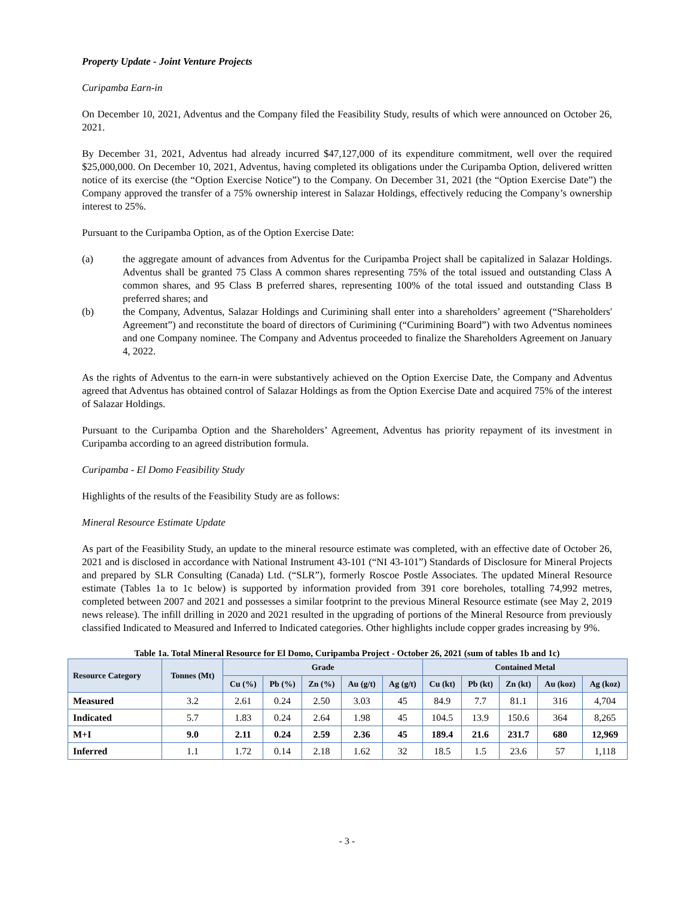Property Update - Joint Venture Projects
Curipamba Earn-in
On December 10, 2021, Adventus and the Company filed the Feasibility Study, results of which were announced on October 26, 2021.
By December 31, 2021, Adventus had already incurred $47,127,000 of its expenditure commitment, well over the required $25,000,000. On December 10, 2021, Adventus, having completed its obligations under the Curipamba Option, delivered written notice of its exercise (the “Option Exercise Notice”) to the Company. On December 31, 2021 (the “Option Exercise Date”) the Company approved the transfer of a 75% ownership interest in Salazar Holdings, effectively reducing the Company’s ownership interest to 25%.
Pursuant to the Curipamba Option, as of the Option Exercise Date:
(a) the aggregate amount of advances from Adventus for the Curipamba Project shall be capitalized in Salazar Holdings. Adventus shall be granted 75 Class A common shares representing 75% of the total issued and outstanding Class A common shares, and 95 Class B preferred shares, representing 100% of the total issued and outstanding Class B preferred shares; and
(b) the Company, Adventus, Salazar Holdings and Curimining shall enter into a shareholders’ agreement (“Shareholders' Agreement”) and reconstitute the board of directors of Curimining (“Curimining Board”) with two Adventus nominees and one Company nominee. The Company and Adventus proceeded to finalize the Shareholders Agreement on January 4, 2022.
As the rights of Adventus to the earn-in were substantively achieved on the Option Exercise Date, the Company and Adventus agreed that Adventus has obtained control of Salazar Holdings as from the Option Exercise Date and acquired 75% of the interest of Salazar Holdings.
Pursuant to the Curipamba Option and the Shareholders’ Agreement, Adventus has priority repayment of its investment in Curipamba according to an agreed distribution formula.
Curipamba - El Domo Feasibility Study
Highlights of the results of the Feasibility Study are as follows:
Mineral Resource Estimate Update
As part of the Feasibility Study, an update to the mineral resource estimate was completed, with an effective date of October 26, 2021 and is disclosed in accordance with National Instrument 43-101 (“NI 43-101”) Standards of Disclosure for Mineral Projects and prepared by SLR Consulting (Canada) Ltd. (“SLR”), formerly Roscoe Postle Associates. The updated Mineral Resource estimate (Tables 1a to 1c below) is supported by information provided from 391 core boreholes, totalling 74,992 metres, completed between 2007 and 2021 and possesses a similar footprint to the previous Mineral Resource estimate (see May 2, 2019 news release). The infill drilling in 2020 and 2021 resulted in the upgrading of portions of the Mineral Resource from previously classified Indicated to Measured and Inferred to Indicated categories. Other highlights include copper grades increasing by 9%.
Table 1a. Total Mineral Resource for El Domo, Curipamba Project - October 26, 2021 (sum of tables 1b and 1c)
| Resource Category | Tonnes (Mt) | Grade | | | | | Contained Metal | | | | |
| --- | --- | --- | --- | --- | --- | --- | --- | --- | --- | --- | --- |
| | | Cu (%) | Pb (%) | Zn (%) | Au (g/t) | Ag (g/t) | Cu (kt) | Pb (kt) | Zn (kt) | Au (koz) | Ag (koz) |
| Measured | 3.2 | 2.61 | 0.24 | 2.50 | 3.03 | 45 | 84.9 | 7.7 | 81.1 | 316 | 4,704 |
| Indicated | 5.7 | 1.83 | 0.24 | 2.64 | 1.98 | 45 | 104.5 | 13.9 | 150.6 | 364 | 8,265 |
| M+I | 9.0 | 2.11 | 0.24 | 2.59 | 2.36 | 45 | 189.4 | 21.6 | 231.7 | 680 | 12,969 |
| Inferred | 1.1 | 1.72 | 0.14 | 2.18 | 1.62 | 32 | 18.5 | 1.5 | 23.6 | 57 | 1,118 |
- 3 -